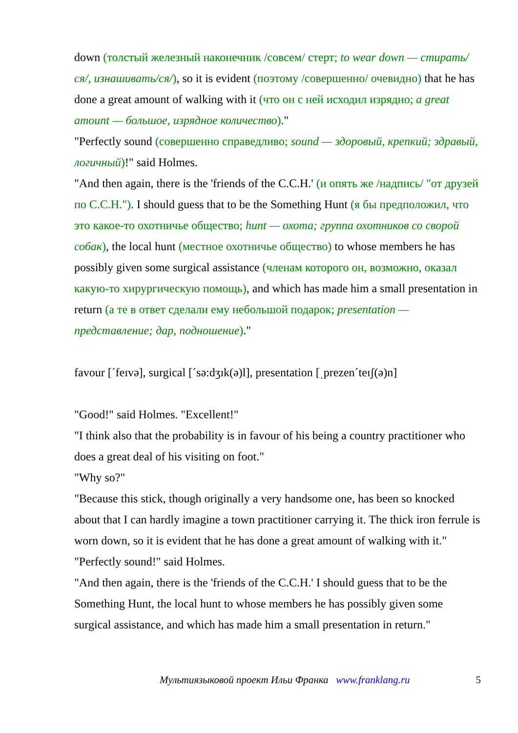down (толстый железный наконечник /совсем/ стерт; to wear down — стирать/ся/, изнашивать/ся/), so it is evident (поэтому /совершенно/ очевидно) that he has done a great amount of walking with it (что он с ней исходил изрядно; a great amount — большое, изрядное количество)."
"Perfectly sound (совершенно справедливо; sound — здоровый, крепкий; здравый, логичный)!" said Holmes.
"And then again, there is the 'friends of the C.C.H.' (и опять же /надпись/ "от друзей по C.C.H."). I should guess that to be the Something Hunt (я бы предположил, что это какое-то охотничье общество; hunt — охота; группа охотников со сворой собак), the local hunt (местное охотничье общество) to whose members he has possibly given some surgical assistance (членам которого он, возможно, оказал какую-то хирургическую помощь), and which has made him a small presentation in return (а те в ответ сделали ему небольшой подарок; presentation — представление; дар, подношение)."
favour [ˊfeɪvə], surgical [ˊsə:dʒɪk(ə)l], presentation [ˌprezenˊteɪʃ(ə)n]
"Good!" said Holmes. "Excellent!"
"I think also that the probability is in favour of his being a country practitioner who does a great deal of his visiting on foot."
"Why so?"
"Because this stick, though originally a very handsome one, has been so knocked about that I can hardly imagine a town practitioner carrying it. The thick iron ferrule is worn down, so it is evident that he has done a great amount of walking with it."
"Perfectly sound!" said Holmes.
"And then again, there is the 'friends of the C.C.H.' I should guess that to be the Something Hunt, the local hunt to whose members he has possibly given some surgical assistance, and which has made him a small presentation in return."
Мультиязыковой проект Ильи Франка www.franklang.ru 5